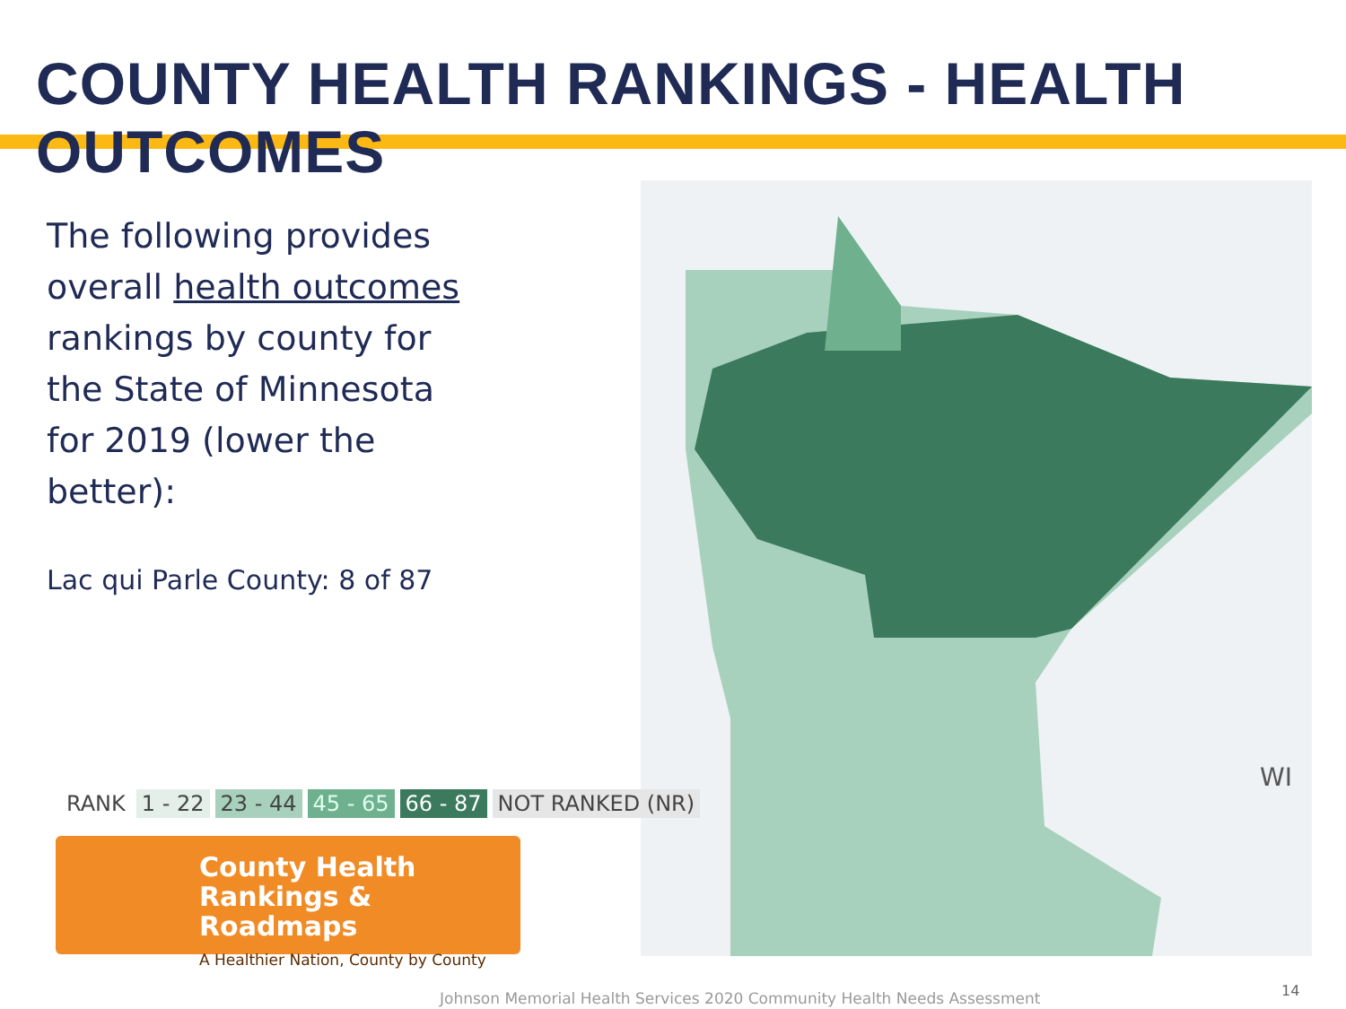COUNTY HEALTH RANKINGS - HEALTH OUTCOMES
The following provides overall health outcomes rankings by county for the State of Minnesota for 2019 (lower the better):
Lac qui Parle County: 8 of 87
WI
RANK 1 - 22 23 - 44 45 - 65 66 - 87 NOT RANKED (NR)
County Health
Rankings & Roadmaps
A Healthier Nation, County by County
Johnson Memorial Health Services 2020 Community Health Needs Assessment
14